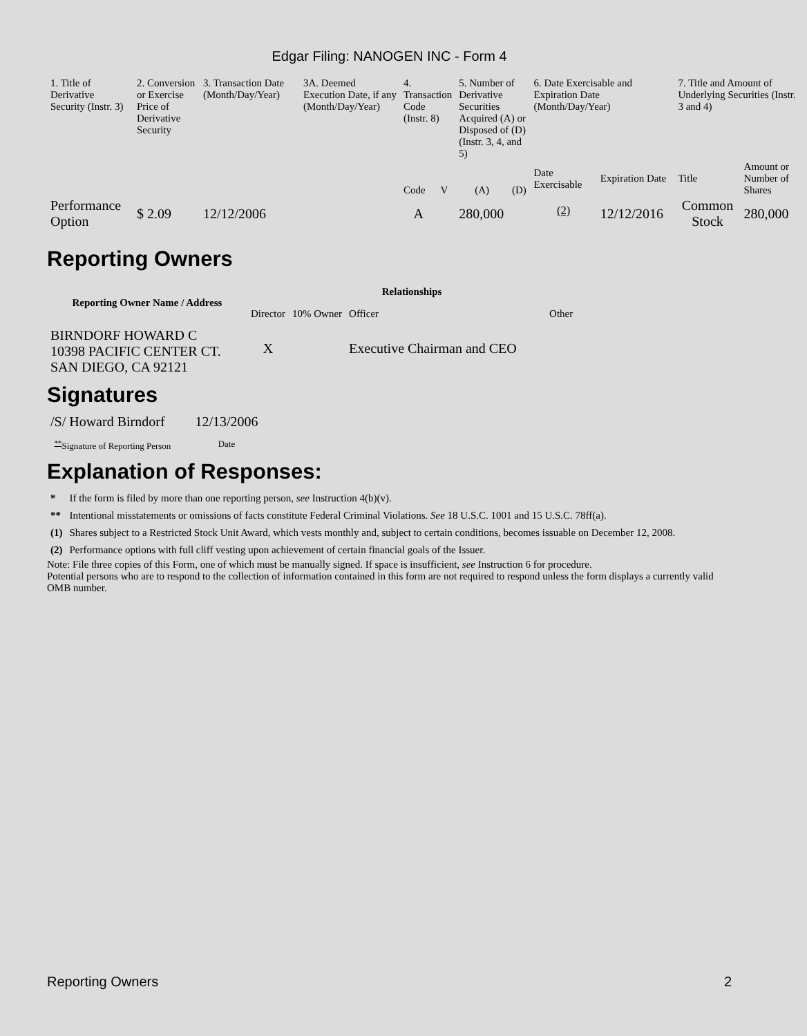Edgar Filing: NANOGEN INC - Form 4
| 1. Title of Derivative Security (Instr. 3) | 2. Conversion or Exercise Price of Derivative Security | 3. Transaction Date (Month/Day/Year) | 3A. Deemed Execution Date, if any (Month/Day/Year) | 4. Transaction Code (Instr. 8) | | 5. Number of Derivative Securities Acquired (A) or Disposed of (D) (Instr. 3, 4, and 5) | | 6. Date Exercisable and Expiration Date (Month/Day/Year) | | 7. Title and Amount of Underlying Securities (Instr. 3 and 4) | |
| | | | | Code | V | (A) | (D) | Date Exercisable | Expiration Date | Title | Amount or Number of Shares |
| Performance Option | $ 2.09 | 12/12/2006 | | A | | 280,000 | | <sup>(2)</sup> | 12/12/2016 | Common Stock | 280,000 |
Reporting Owners
| Reporting Owner Name / Address | Relationships | | | |
| --- | --- | --- | --- | --- |
| | Director | 10% Owner | Officer | Other |
| BIRNDORF HOWARD C 10398 PACIFIC CENTER CT. SAN DIEGO, CA 92121 | X | | Executive Chairman and CEO | |
Signatures
| /S/ Howard Birndorf | 12/13/2006 |
| <sup>**</sup> Signature of Reporting Person | Date |
Explanation of Responses:
| * | If the form is filed by more than one reporting person, see Instruction 4(b)(v). |
| ** | Intentional misstatements or omissions of facts constitute Federal Criminal Violations. See 18 U.S.C. 1001 and 15 U.S.C. 78ff(a). |
| (1) | Shares subject to a Restricted Stock Unit Award, which vests monthly and, subject to certain conditions, becomes issuable on December 12, 2008. |
| (2) | Performance options with full cliff vesting upon achievement of certain financial goals of the Issuer. |
Note: File three copies of this Form, one of which must be manually signed. If space is insufficient, see Instruction 6 for procedure.
Potential persons who are to respond to the collection of information contained in this form are not required to respond unless the form displays a currently valid OMB number.
Reporting Owners 2